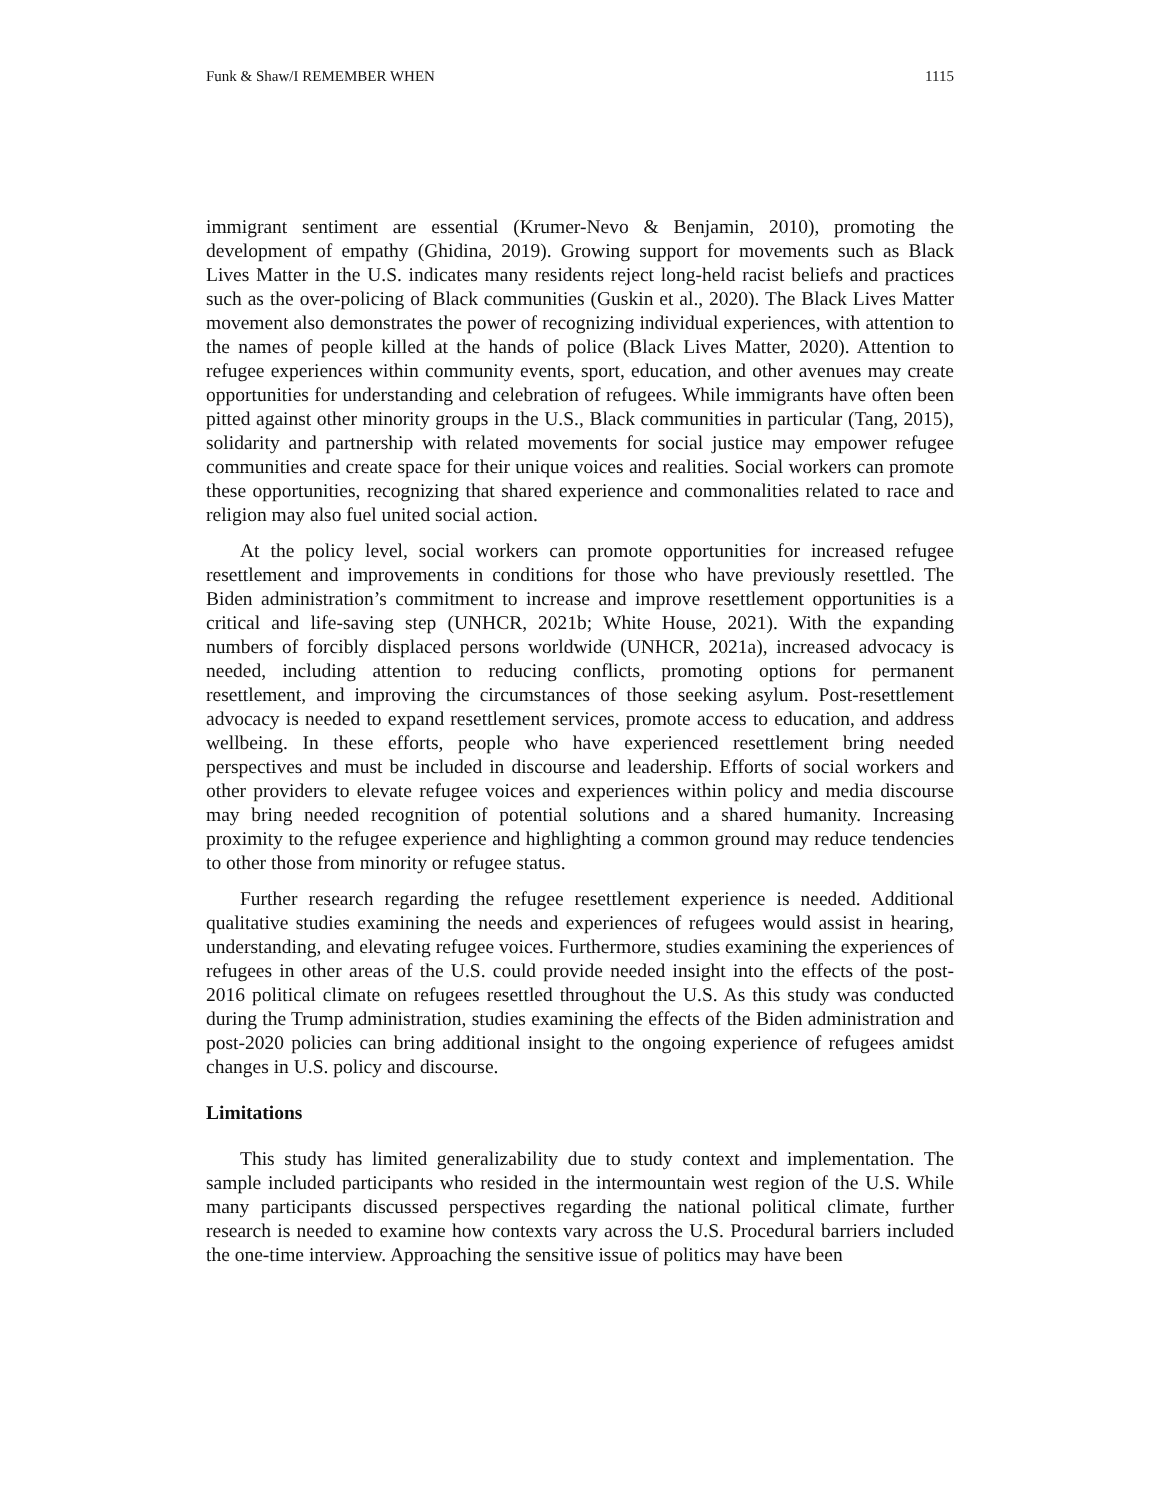Funk & Shaw/I REMEMBER WHEN 1115
immigrant sentiment are essential (Krumer-Nevo & Benjamin, 2010), promoting the development of empathy (Ghidina, 2019). Growing support for movements such as Black Lives Matter in the U.S. indicates many residents reject long-held racist beliefs and practices such as the over-policing of Black communities (Guskin et al., 2020). The Black Lives Matter movement also demonstrates the power of recognizing individual experiences, with attention to the names of people killed at the hands of police (Black Lives Matter, 2020). Attention to refugee experiences within community events, sport, education, and other avenues may create opportunities for understanding and celebration of refugees. While immigrants have often been pitted against other minority groups in the U.S., Black communities in particular (Tang, 2015), solidarity and partnership with related movements for social justice may empower refugee communities and create space for their unique voices and realities. Social workers can promote these opportunities, recognizing that shared experience and commonalities related to race and religion may also fuel united social action.
At the policy level, social workers can promote opportunities for increased refugee resettlement and improvements in conditions for those who have previously resettled. The Biden administration’s commitment to increase and improve resettlement opportunities is a critical and life-saving step (UNHCR, 2021b; White House, 2021). With the expanding numbers of forcibly displaced persons worldwide (UNHCR, 2021a), increased advocacy is needed, including attention to reducing conflicts, promoting options for permanent resettlement, and improving the circumstances of those seeking asylum. Post-resettlement advocacy is needed to expand resettlement services, promote access to education, and address wellbeing. In these efforts, people who have experienced resettlement bring needed perspectives and must be included in discourse and leadership. Efforts of social workers and other providers to elevate refugee voices and experiences within policy and media discourse may bring needed recognition of potential solutions and a shared humanity. Increasing proximity to the refugee experience and highlighting a common ground may reduce tendencies to other those from minority or refugee status.
Further research regarding the refugee resettlement experience is needed. Additional qualitative studies examining the needs and experiences of refugees would assist in hearing, understanding, and elevating refugee voices. Furthermore, studies examining the experiences of refugees in other areas of the U.S. could provide needed insight into the effects of the post-2016 political climate on refugees resettled throughout the U.S. As this study was conducted during the Trump administration, studies examining the effects of the Biden administration and post-2020 policies can bring additional insight to the ongoing experience of refugees amidst changes in U.S. policy and discourse.
Limitations
This study has limited generalizability due to study context and implementation. The sample included participants who resided in the intermountain west region of the U.S. While many participants discussed perspectives regarding the national political climate, further research is needed to examine how contexts vary across the U.S. Procedural barriers included the one-time interview. Approaching the sensitive issue of politics may have been